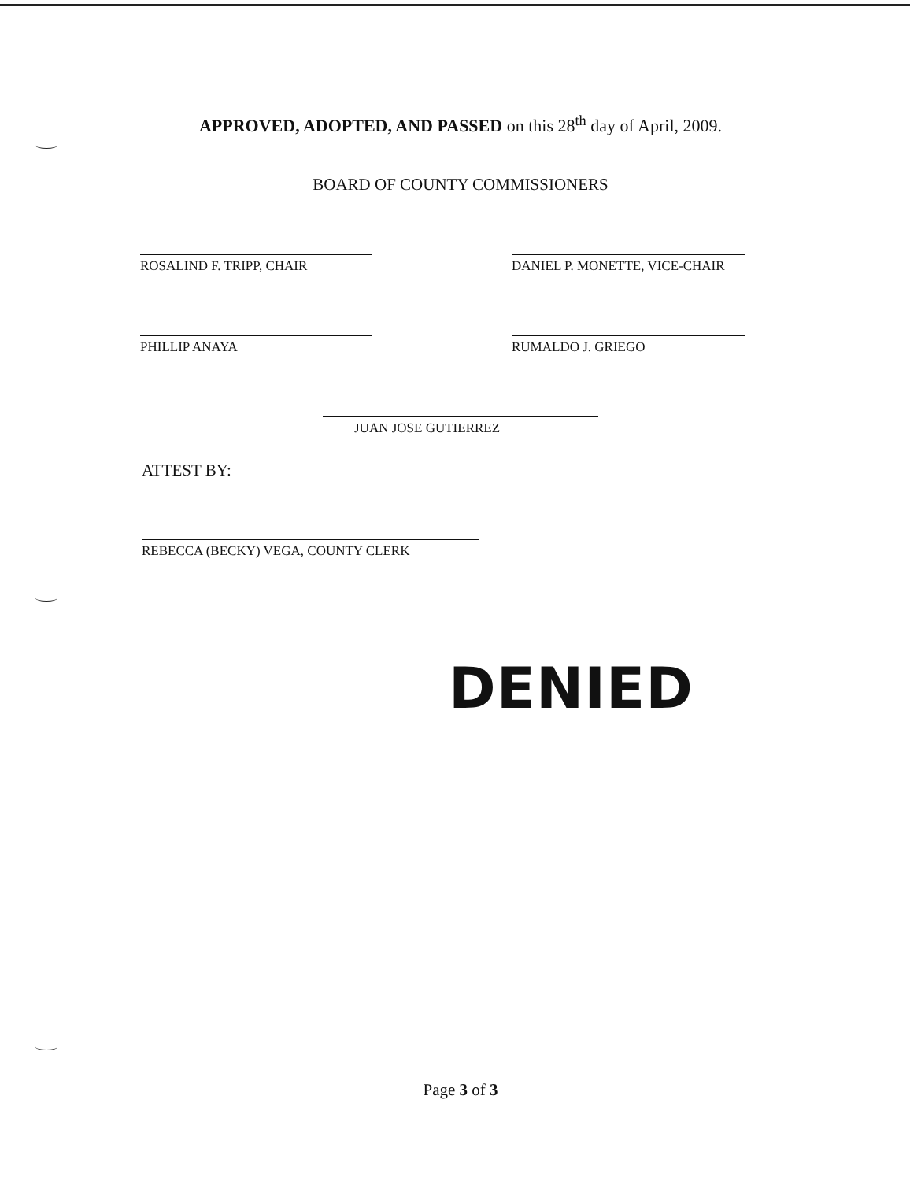APPROVED, ADOPTED, AND PASSED on this 28<sup>th</sup> day of April, 2009.
BOARD OF COUNTY COMMISSIONERS
ROSALIND F. TRIPP, CHAIR DANIEL P. MONETTE, VICE-CHAIR
PHILLIP ANAYA RUMALDO J. GRIEGO
JUAN JOSE GUTIERREZ
ATTEST BY:
REBECCA (BECKY) VEGA, COUNTY CLERK
DENIED
Page 3 of 3